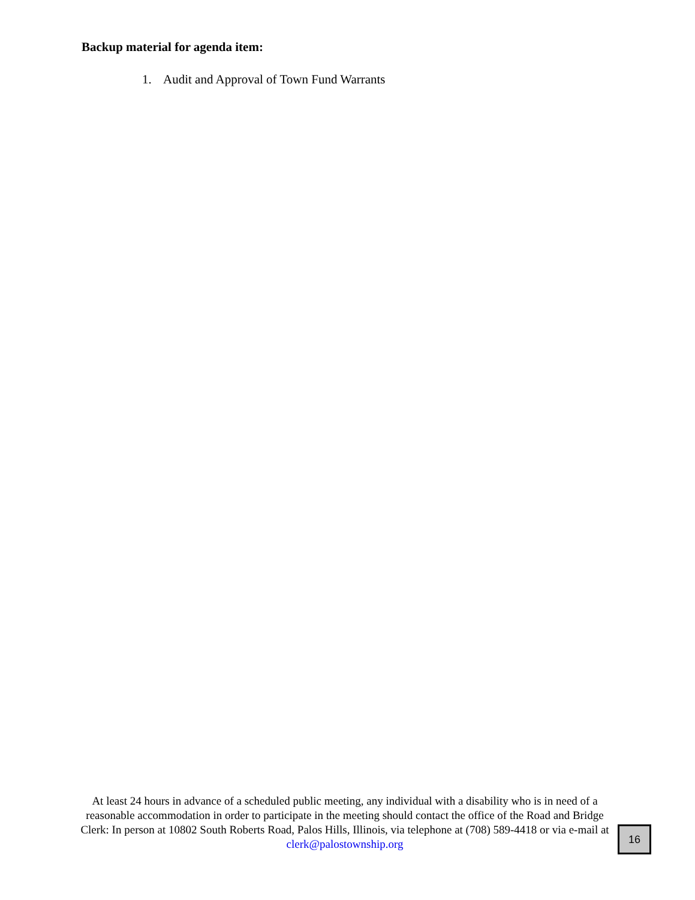Backup material for agenda item:
1. Audit and Approval of Town Fund Warrants
At least 24 hours in advance of a scheduled public meeting, any individual with a disability who is in need of a reasonable accommodation in order to participate in the meeting should contact the office of the Road and Bridge Clerk: In person at 10802 South Roberts Road, Palos Hills, Illinois, via telephone at (708) 589-4418 or via e-mail at clerk@palostownship.org
16